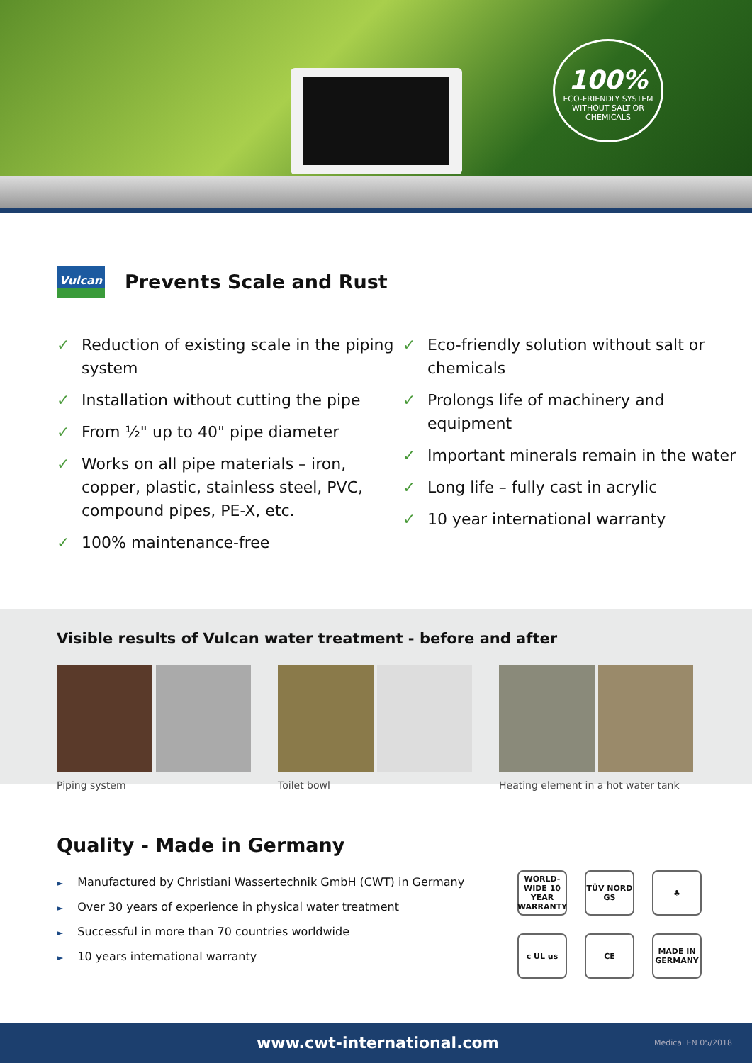100%
ECO-FRIENDLY SYSTEM
WITHOUT SALT OR CHEMICALS
Vulcan
Prevents Scale and Rust
✓ Reduction of existing scale in the piping system
✓ Installation without cutting the pipe
✓ From ½" up to 40" pipe diameter
✓ Works on all pipe materials – iron, copper, plastic, stainless steel, PVC, compound pipes, PE-X, etc.
✓ 100% maintenance-free
✓ Eco-friendly solution without salt or chemicals
✓ Prolongs life of machinery and equipment
✓ Important minerals remain in the water
✓ Long life – fully cast in acrylic
✓ 10 year international warranty
Visible results of Vulcan water treatment - before and after
Piping system Toilet bowl Heating element in a hot water tank
Quality - Made in Germany
► Manufactured by Christiani Wassertechnik GmbH (CWT) in Germany
► Over 30 years of experience in physical water treatment
► Successful in more than 70 countries worldwide
► 10 years international warranty
WORLD-WIDE 10 YEAR WARRANTY
TÜV NORD GS
♣
c UL us
CE
MADE IN GERMANY
www.cwt-international.com Medical EN 05/2018